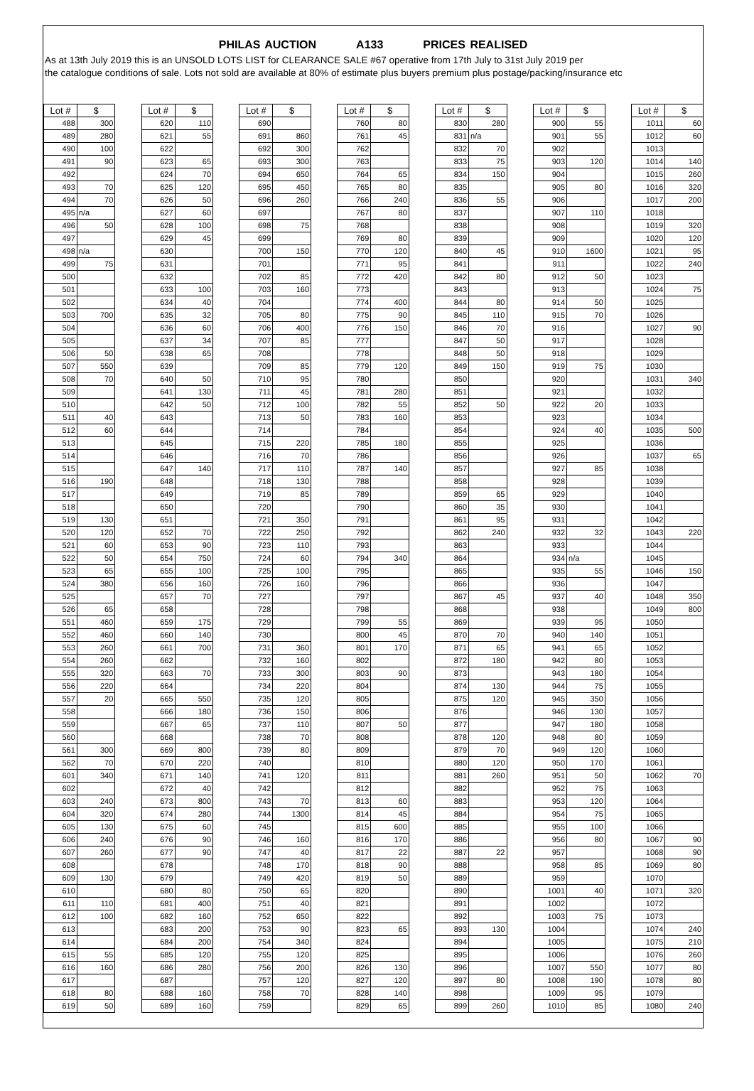PHILAS AUCTION A133 PRICES REALISED
As at 13th July 2019 this is an UNSOLD LOTS LIST for CLEARANCE SALE #67 operative from 17th July to 31st July 2019 per
the catalogue conditions of sale. Lots not sold are available at 80% of estimate plus buyers premium plus postage/packing/insurance etc
| Lot # | $ | | Lot # | $ | | Lot # | $ | | Lot # | $ | | Lot # | $ | | Lot # | $ | | Lot # | $ |
| 488 | 300 | | 620 | 110 | | 690 | | | 760 | 80 | | 830 | 280 | | 900 | 55 | | 1011 | 60 |
| 489 | 280 | | 621 | 55 | | 691 | 860 | | 761 | 45 | | 831 | n/a | | 901 | 55 | | 1012 | 60 |
| 490 | 100 | | 622 | | | 692 | 300 | | 762 | | | 832 | 70 | | 902 | | | 1013 | |
| 491 | 90 | | 623 | 65 | | 693 | 300 | | 763 | | | 833 | 75 | | 903 | 120 | | 1014 | 140 |
| 492 | | | 624 | 70 | | 694 | 650 | | 764 | 65 | | 834 | 150 | | 904 | | | 1015 | 260 |
| 493 | 70 | | 625 | 120 | | 695 | 450 | | 765 | 80 | | 835 | | | 905 | 80 | | 1016 | 320 |
| 494 | 70 | | 626 | 50 | | 696 | 260 | | 766 | 240 | | 836 | 55 | | 906 | | | 1017 | 200 |
| 495 | n/a | | 627 | 60 | | 697 | | | 767 | 80 | | 837 | | | 907 | 110 | | 1018 | |
| 496 | 50 | | 628 | 100 | | 698 | 75 | | 768 | | | 838 | | | 908 | | | 1019 | 320 |
| 497 | | | 629 | 45 | | 699 | | | 769 | 80 | | 839 | | | 909 | | | 1020 | 120 |
| 498 | n/a | | 630 | | | 700 | 150 | | 770 | 120 | | 840 | 45 | | 910 | 1600 | | 1021 | 95 |
| 499 | 75 | | 631 | | | 701 | | | 771 | 95 | | 841 | | | 911 | | | 1022 | 240 |
| 500 | | | 632 | | | 702 | 85 | | 772 | 420 | | 842 | 80 | | 912 | 50 | | 1023 | |
| 501 | | | 633 | 100 | | 703 | 160 | | 773 | | | 843 | | | 913 | | | 1024 | 75 |
| 502 | | | 634 | 40 | | 704 | | | 774 | 400 | | 844 | 80 | | 914 | 50 | | 1025 | |
| 503 | 700 | | 635 | 32 | | 705 | 80 | | 775 | 90 | | 845 | 110 | | 915 | 70 | | 1026 | |
| 504 | | | 636 | 60 | | 706 | 400 | | 776 | 150 | | 846 | 70 | | 916 | | | 1027 | 90 |
| 505 | | | 637 | 34 | | 707 | 85 | | 777 | | | 847 | 50 | | 917 | | | 1028 | |
| 506 | 50 | | 638 | 65 | | 708 | | | 778 | | | 848 | 50 | | 918 | | | 1029 | |
| 507 | 550 | | 639 | | | 709 | 85 | | 779 | 120 | | 849 | 150 | | 919 | 75 | | 1030 | |
| 508 | 70 | | 640 | 50 | | 710 | 95 | | 780 | | | 850 | | | 920 | | | 1031 | 340 |
| 509 | | | 641 | 130 | | 711 | 45 | | 781 | 280 | | 851 | | | 921 | | | 1032 | |
| 510 | | | 642 | 50 | | 712 | 100 | | 782 | 55 | | 852 | 50 | | 922 | 20 | | 1033 | |
| 511 | 40 | | 643 | | | 713 | 50 | | 783 | 160 | | 853 | | | 923 | | | 1034 | |
| 512 | 60 | | 644 | | | 714 | | | 784 | | | 854 | | | 924 | 40 | | 1035 | 500 |
| 513 | | | 645 | | | 715 | 220 | | 785 | 180 | | 855 | | | 925 | | | 1036 | |
| 514 | | | 646 | | | 716 | 70 | | 786 | | | 856 | | | 926 | | | 1037 | 65 |
| 515 | | | 647 | 140 | | 717 | 110 | | 787 | 140 | | 857 | | | 927 | 85 | | 1038 | |
| 516 | 190 | | 648 | | | 718 | 130 | | 788 | | | 858 | | | 928 | | | 1039 | |
| 517 | | | 649 | | | 719 | 85 | | 789 | | | 859 | 65 | | 929 | | | 1040 | |
| 518 | | | 650 | | | 720 | | | 790 | | | 860 | 35 | | 930 | | | 1041 | |
| 519 | 130 | | 651 | | | 721 | 350 | | 791 | | | 861 | 95 | | 931 | | | 1042 | |
| 520 | 120 | | 652 | 70 | | 722 | 250 | | 792 | | | 862 | 240 | | 932 | 32 | | 1043 | 220 |
| 521 | 60 | | 653 | 90 | | 723 | 110 | | 793 | | | 863 | | | 933 | | | 1044 | |
| 522 | 50 | | 654 | 750 | | 724 | 60 | | 794 | 340 | | 864 | | | 934 | n/a | | 1045 | |
| 523 | 65 | | 655 | 100 | | 725 | 100 | | 795 | | | 865 | | | 935 | 55 | | 1046 | 150 |
| 524 | 380 | | 656 | 160 | | 726 | 160 | | 796 | | | 866 | | | 936 | | | 1047 | |
| 525 | | | 657 | 70 | | 727 | | | 797 | | | 867 | 45 | | 937 | 40 | | 1048 | 350 |
| 526 | 65 | | 658 | | | 728 | | | 798 | | | 868 | | | 938 | | | 1049 | 800 |
| 551 | 460 | | 659 | 175 | | 729 | | | 799 | 55 | | 869 | | | 939 | 95 | | 1050 | |
| 552 | 460 | | 660 | 140 | | 730 | | | 800 | 45 | | 870 | 70 | | 940 | 140 | | 1051 | |
| 553 | 260 | | 661 | 700 | | 731 | 360 | | 801 | 170 | | 871 | 65 | | 941 | 65 | | 1052 | |
| 554 | 260 | | 662 | | | 732 | 160 | | 802 | | | 872 | 180 | | 942 | 80 | | 1053 | |
| 555 | 320 | | 663 | 70 | | 733 | 300 | | 803 | 90 | | 873 | | | 943 | 180 | | 1054 | |
| 556 | 220 | | 664 | | | 734 | 220 | | 804 | | | 874 | 130 | | 944 | 75 | | 1055 | |
| 557 | 20 | | 665 | 550 | | 735 | 120 | | 805 | | | 875 | 120 | | 945 | 350 | | 1056 | |
| 558 | | | 666 | 180 | | 736 | 150 | | 806 | | | 876 | | | 946 | 130 | | 1057 | |
| 559 | | | 667 | 65 | | 737 | 110 | | 807 | 50 | | 877 | | | 947 | 180 | | 1058 | |
| 560 | | | 668 | | | 738 | 70 | | 808 | | | 878 | 120 | | 948 | 80 | | 1059 | |
| 561 | 300 | | 669 | 800 | | 739 | 80 | | 809 | | | 879 | 70 | | 949 | 120 | | 1060 | |
| 562 | 70 | | 670 | 220 | | 740 | | | 810 | | | 880 | 120 | | 950 | 170 | | 1061 | |
| 601 | 340 | | 671 | 140 | | 741 | 120 | | 811 | | | 881 | 260 | | 951 | 50 | | 1062 | 70 |
| 602 | | | 672 | 40 | | 742 | | | 812 | | | 882 | | | 952 | 75 | | 1063 | |
| 603 | 240 | | 673 | 800 | | 743 | 70 | | 813 | 60 | | 883 | | | 953 | 120 | | 1064 | |
| 604 | 320 | | 674 | 280 | | 744 | 1300 | | 814 | 45 | | 884 | | | 954 | 75 | | 1065 | |
| 605 | 130 | | 675 | 60 | | 745 | | | 815 | 600 | | 885 | | | 955 | 100 | | 1066 | |
| 606 | 240 | | 676 | 90 | | 746 | 160 | | 816 | 170 | | 886 | | | 956 | 80 | | 1067 | 90 |
| 607 | 260 | | 677 | 90 | | 747 | 40 | | 817 | 22 | | 887 | 22 | | 957 | | | 1068 | 90 |
| 608 | | | 678 | | | 748 | 170 | | 818 | 90 | | 888 | | | 958 | 85 | | 1069 | 80 |
| 609 | 130 | | 679 | | | 749 | 420 | | 819 | 50 | | 889 | | | 959 | | | 1070 | |
| 610 | | | 680 | 80 | | 750 | 65 | | 820 | | | 890 | | | 1001 | 40 | | 1071 | 320 |
| 611 | 110 | | 681 | 400 | | 751 | 40 | | 821 | | | 891 | | | 1002 | | | 1072 | |
| 612 | 100 | | 682 | 160 | | 752 | 650 | | 822 | | | 892 | | | 1003 | 75 | | 1073 | |
| 613 | | | 683 | 200 | | 753 | 90 | | 823 | 65 | | 893 | 130 | | 1004 | | | 1074 | 240 |
| 614 | | | 684 | 200 | | 754 | 340 | | 824 | | | 894 | | | 1005 | | | 1075 | 210 |
| 615 | 55 | | 685 | 120 | | 755 | 120 | | 825 | | | 895 | | | 1006 | | | 1076 | 260 |
| 616 | 160 | | 686 | 280 | | 756 | 200 | | 826 | 130 | | 896 | | | 1007 | 550 | | 1077 | 80 |
| 617 | | | 687 | | | 757 | 120 | | 827 | 120 | | 897 | 80 | | 1008 | 190 | | 1078 | 80 |
| 618 | 80 | | 688 | 160 | | 758 | 70 | | 828 | 140 | | 898 | | | 1009 | 95 | | 1079 | |
| 619 | 50 | | 689 | 160 | | 759 | | | 829 | 65 | | 899 | 260 | | 1010 | 85 | | 1080 | 240 |